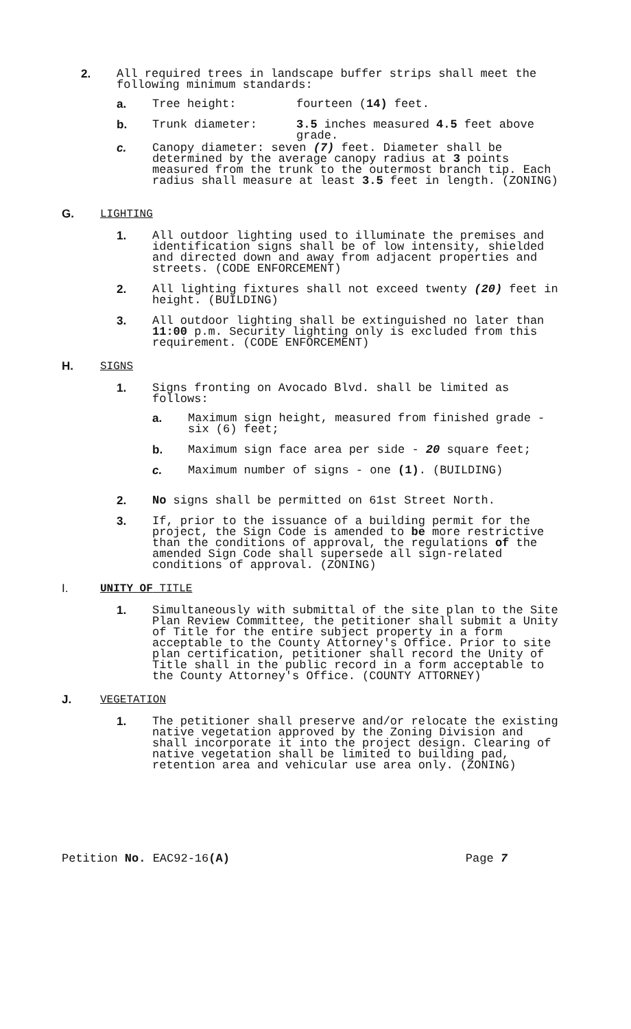2. All required trees in landscape buffer strips shall meet the following minimum standards:
a. Tree height: fourteen (14) feet.
b. Trunk diameter: 3.5 inches measured 4.5 feet above grade.
c. Canopy diameter: seven (7) feet. Diameter shall be determined by the average canopy radius at 3 points measured from the trunk to the outermost branch tip. Each radius shall measure at least 3.5 feet in length. (ZONING)
G. LIGHTING
1. All outdoor lighting used to illuminate the premises and identification signs shall be of low intensity, shielded and directed down and away from adjacent properties and streets. (CODE ENFORCEMENT)
2. All lighting fixtures shall not exceed twenty (20) feet in height. (BUILDING)
3. All outdoor lighting shall be extinguished no later than 11:00 p.m. Security lighting only is excluded from this requirement. (CODE ENFORCEMENT)
H. SIGNS
1. Signs fronting on Avocado Blvd. shall be limited as follows:
a. Maximum sign height, measured from finished grade - six (6) feet;
b. Maximum sign face area per side - 20 square feet;
c. Maximum number of signs - one (1). (BUILDING)
2. No signs shall be permitted on 61st Street North.
3. If, prior to the issuance of a building permit for the project, the Sign Code is amended to be more restrictive than the conditions of approval, the regulations of the amended Sign Code shall supersede all sign-related conditions of approval. (ZONING)
I. UNITY OF TITLE
1. Simultaneously with submittal of the site plan to the Site Plan Review Committee, the petitioner shall submit a Unity of Title for the entire subject property in a form acceptable to the County Attorney's Office. Prior to site plan certification, petitioner shall record the Unity of Title shall in the public record in a form acceptable to the County Attorney's Office. (COUNTY ATTORNEY)
J. VEGETATION
1. The petitioner shall preserve and/or relocate the existing native vegetation approved by the Zoning Division and shall incorporate it into the project design. Clearing of native vegetation shall be limited to building pad, retention area and vehicular use area only. (ZONING)
Petition No. EAC92-16(A) Page 7